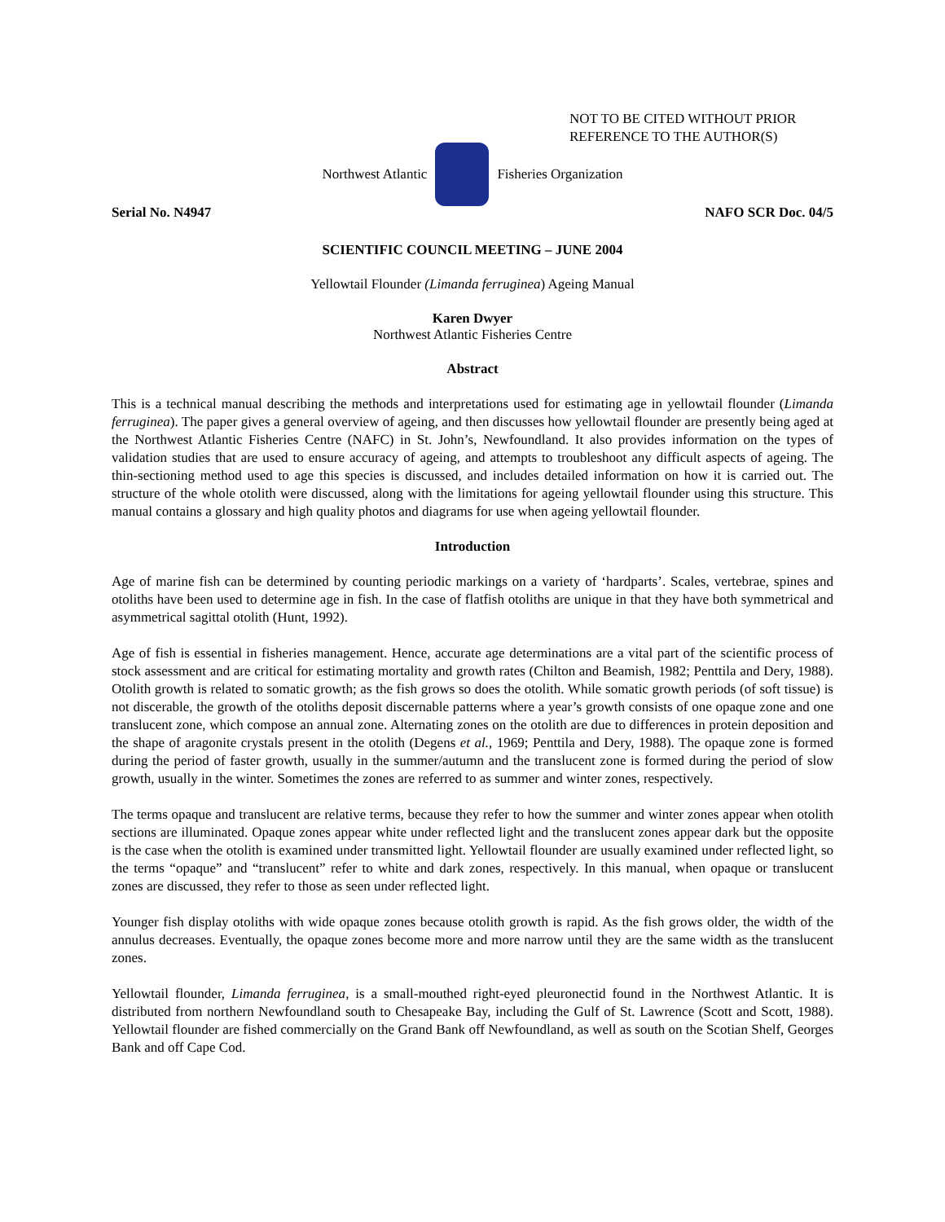NOT TO BE CITED WITHOUT PRIOR
REFERENCE TO THE AUTHOR(S)
Northwest Atlantic Fisheries Organization
Serial No. N4947 NAFO SCR Doc. 04/5
SCIENTIFIC COUNCIL MEETING – JUNE 2004
Yellowtail Flounder (Limanda ferruginea) Ageing Manual
Karen Dwyer
Northwest Atlantic Fisheries Centre
Abstract
This is a technical manual describing the methods and interpretations used for estimating age in yellowtail flounder (Limanda ferruginea). The paper gives a general overview of ageing, and then discusses how yellowtail flounder are presently being aged at the Northwest Atlantic Fisheries Centre (NAFC) in St. John’s, Newfoundland. It also provides information on the types of validation studies that are used to ensure accuracy of ageing, and attempts to troubleshoot any difficult aspects of ageing. The thin-sectioning method used to age this species is discussed, and includes detailed information on how it is carried out. The structure of the whole otolith were discussed, along with the limitations for ageing yellowtail flounder using this structure. This manual contains a glossary and high quality photos and diagrams for use when ageing yellowtail flounder.
Introduction
Age of marine fish can be determined by counting periodic markings on a variety of ‘hardparts’. Scales, vertebrae, spines and otoliths have been used to determine age in fish. In the case of flatfish otoliths are unique in that they have both symmetrical and asymmetrical sagittal otolith (Hunt, 1992).
Age of fish is essential in fisheries management. Hence, accurate age determinations are a vital part of the scientific process of stock assessment and are critical for estimating mortality and growth rates (Chilton and Beamish, 1982; Penttila and Dery, 1988). Otolith growth is related to somatic growth; as the fish grows so does the otolith. While somatic growth periods (of soft tissue) is not discerable, the growth of the otoliths deposit discernable patterns where a year’s growth consists of one opaque zone and one translucent zone, which compose an annual zone. Alternating zones on the otolith are due to differences in protein deposition and the shape of aragonite crystals present in the otolith (Degens et al., 1969; Penttila and Dery, 1988). The opaque zone is formed during the period of faster growth, usually in the summer/autumn and the translucent zone is formed during the period of slow growth, usually in the winter. Sometimes the zones are referred to as summer and winter zones, respectively.
The terms opaque and translucent are relative terms, because they refer to how the summer and winter zones appear when otolith sections are illuminated. Opaque zones appear white under reflected light and the translucent zones appear dark but the opposite is the case when the otolith is examined under transmitted light. Yellowtail flounder are usually examined under reflected light, so the terms “opaque” and “translucent” refer to white and dark zones, respectively. In this manual, when opaque or translucent zones are discussed, they refer to those as seen under reflected light.
Younger fish display otoliths with wide opaque zones because otolith growth is rapid. As the fish grows older, the width of the annulus decreases. Eventually, the opaque zones become more and more narrow until they are the same width as the translucent zones.
Yellowtail flounder, Limanda ferruginea, is a small-mouthed right-eyed pleuronectid found in the Northwest Atlantic. It is distributed from northern Newfoundland south to Chesapeake Bay, including the Gulf of St. Lawrence (Scott and Scott, 1988). Yellowtail flounder are fished commercially on the Grand Bank off Newfoundland, as well as south on the Scotian Shelf, Georges Bank and off Cape Cod.